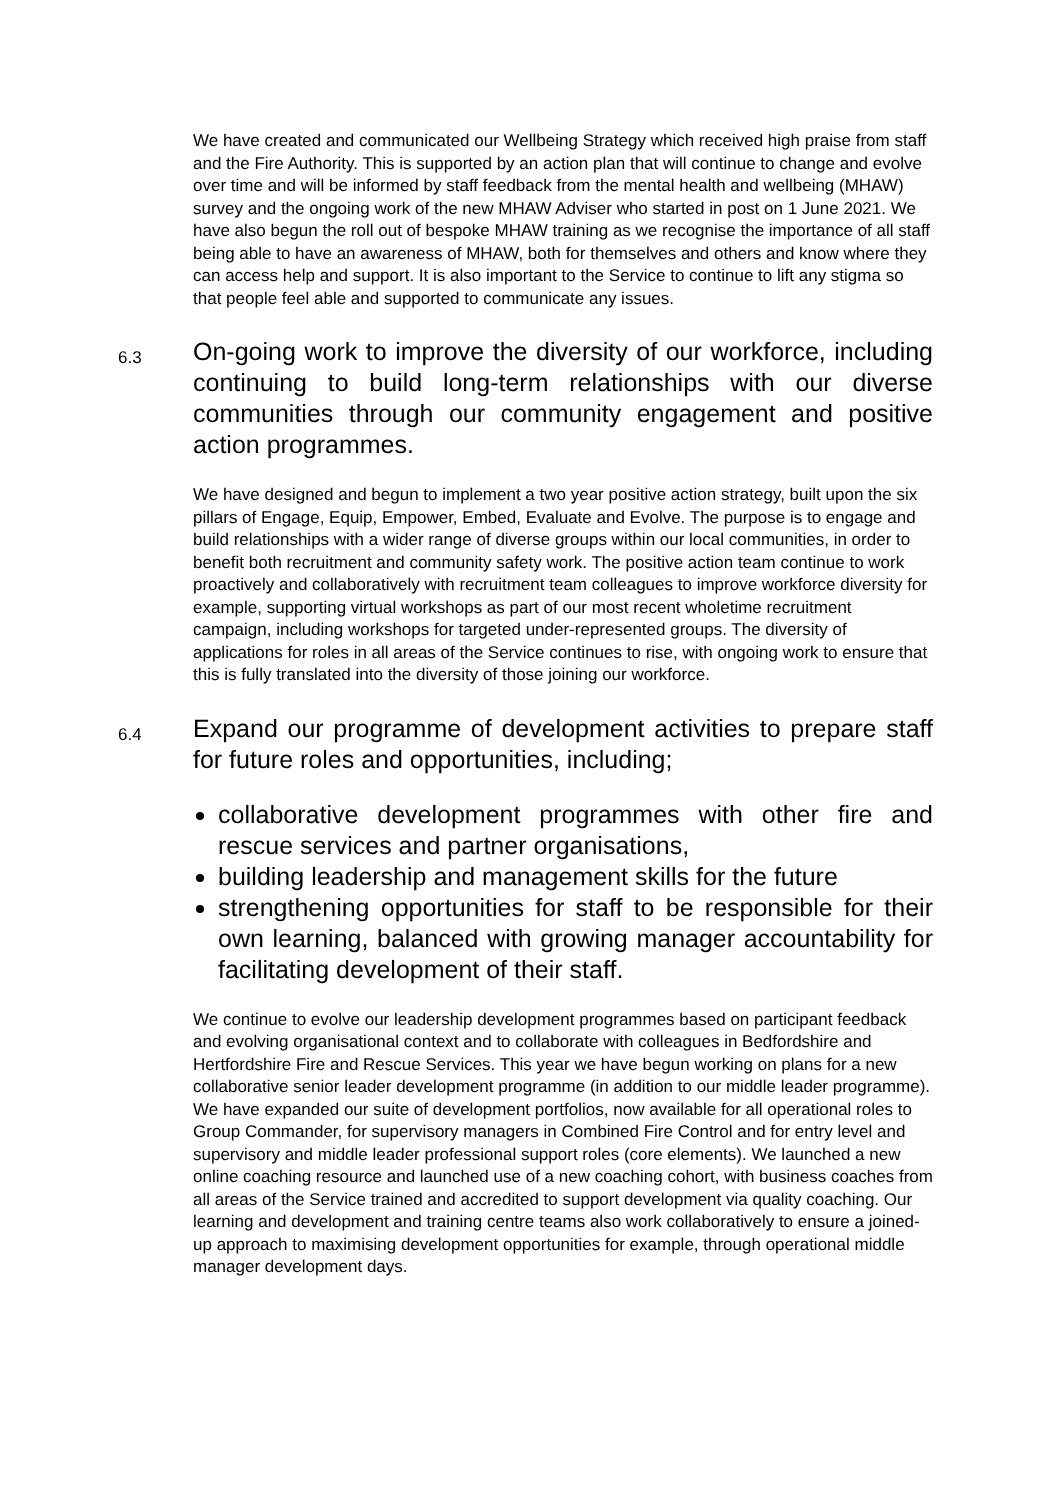We have created and communicated our Wellbeing Strategy which received high praise from staff and the Fire Authority. This is supported by an action plan that will continue to change and evolve over time and will be informed by staff feedback from the mental health and wellbeing (MHAW) survey and the ongoing work of the new MHAW Adviser who started in post on 1 June 2021. We have also begun the roll out of bespoke MHAW training as we recognise the importance of all staff being able to have an awareness of MHAW, both for themselves and others and know where they can access help and support. It is also important to the Service to continue to lift any stigma so that people feel able and supported to communicate any issues.
6.3
On-going work to improve the diversity of our workforce, including continuing to build long-term relationships with our diverse communities through our community engagement and positive action programmes.
We have designed and begun to implement a two year positive action strategy, built upon the six pillars of Engage, Equip, Empower, Embed, Evaluate and Evolve. The purpose is to engage and build relationships with a wider range of diverse groups within our local communities, in order to benefit both recruitment and community safety work. The positive action team continue to work proactively and collaboratively with recruitment team colleagues to improve workforce diversity for example, supporting virtual workshops as part of our most recent wholetime recruitment campaign, including workshops for targeted under-represented groups. The diversity of applications for roles in all areas of the Service continues to rise, with ongoing work to ensure that this is fully translated into the diversity of those joining our workforce.
6.4
Expand our programme of development activities to prepare staff for future roles and opportunities, including;
collaborative development programmes with other fire and rescue services and partner organisations,
building leadership and management skills for the future
strengthening opportunities for staff to be responsible for their own learning, balanced with growing manager accountability for facilitating development of their staff.
We continue to evolve our leadership development programmes based on participant feedback and evolving organisational context and to collaborate with colleagues in Bedfordshire and Hertfordshire Fire and Rescue Services. This year we have begun working on plans for a new collaborative senior leader development programme (in addition to our middle leader programme). We have expanded our suite of development portfolios, now available for all operational roles to Group Commander, for supervisory managers in Combined Fire Control and for entry level and supervisory and middle leader professional support roles (core elements). We launched a new online coaching resource and launched use of a new coaching cohort, with business coaches from all areas of the Service trained and accredited to support development via quality coaching. Our learning and development and training centre teams also work collaboratively to ensure a joined-up approach to maximising development opportunities for example, through operational middle manager development days.